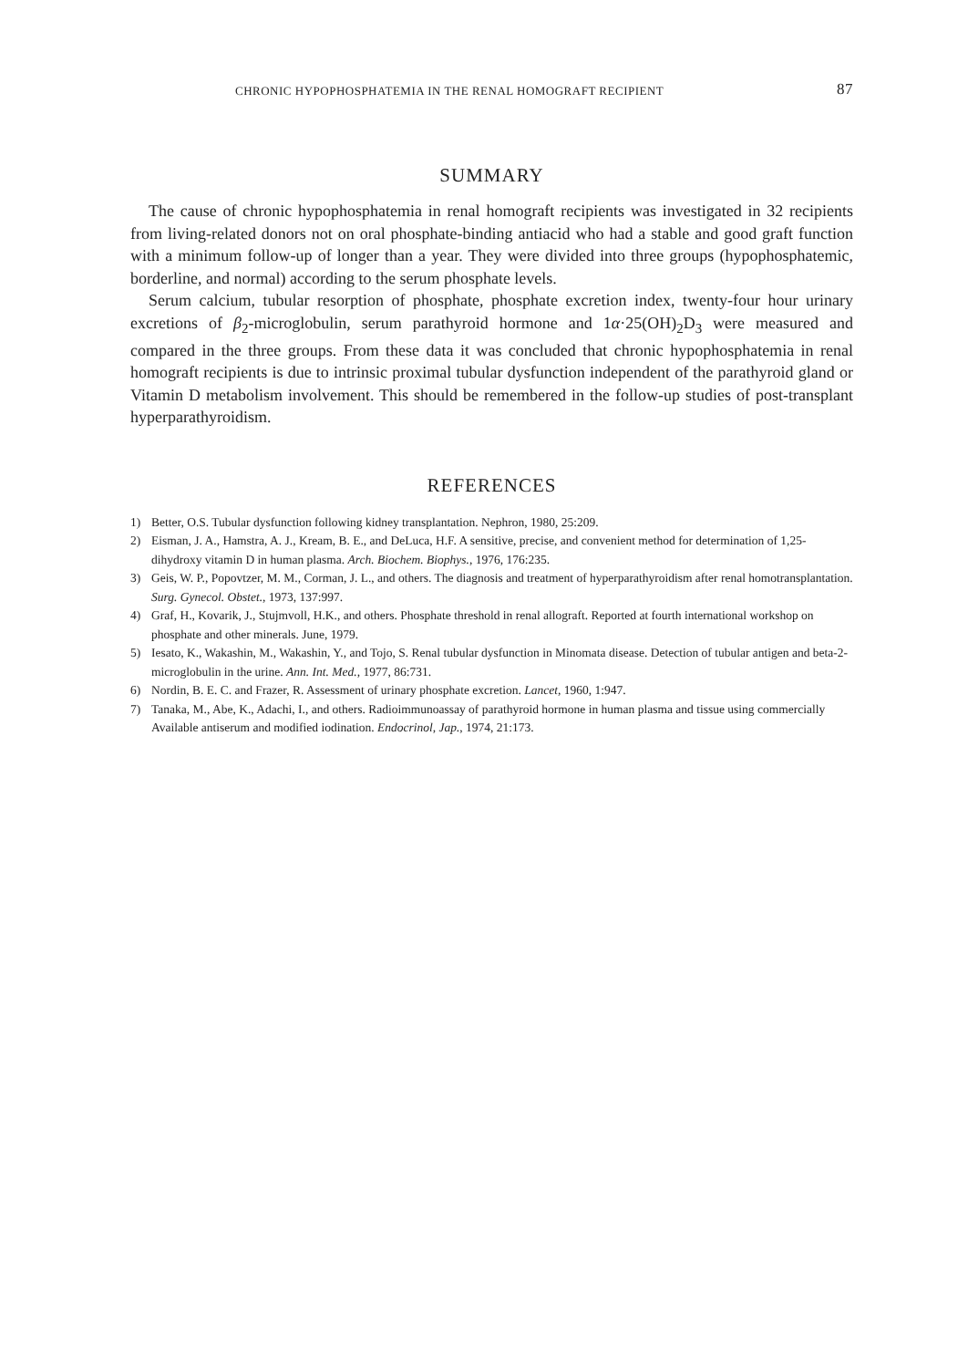CHRONIC HYPOPHOSPHATEMIA IN THE RENAL HOMOGRAFT RECIPIENT 87
SUMMARY
The cause of chronic hypophosphatemia in renal homograft recipients was investigated in 32 recipients from living-related donors not on oral phosphate-binding antiacid who had a stable and good graft function with a minimum follow-up of longer than a year. They were divided into three groups (hypophosphatemic, borderline, and normal) according to the serum phosphate levels.
Serum calcium, tubular resorption of phosphate, phosphate excretion index, twenty-four hour urinary excretions of β<sub>2</sub>-microglobulin, serum parathyroid hormone and 1α·25(OH)<sub>2</sub>D<sub>3</sub> were measured and compared in the three groups. From these data it was concluded that chronic hypophosphatemia in renal homograft recipients is due to intrinsic proximal tubular dysfunction independent of the parathyroid gland or Vitamin D metabolism involvement. This should be remembered in the follow-up studies of post-transplant hyperparathyroidism.
REFERENCES
1) Better, O.S. Tubular dysfunction following kidney transplantation. Nephron, 1980, 25:209.
2) Eisman, J. A., Hamstra, A. J., Kream, B. E., and DeLuca, H.F. A sensitive, precise, and convenient method for determination of 1,25-dihydroxy vitamin D in human plasma. Arch. Biochem. Biophys., 1976, 176:235.
3) Geis, W. P., Popovtzer, M. M., Corman, J. L., and others. The diagnosis and treatment of hyperparathyroidism after renal homotransplantation. Surg. Gynecol. Obstet., 1973, 137:997.
4) Graf, H., Kovarik, J., Stujmvoll, H.K., and others. Phosphate threshold in renal allograft. Reported at fourth international workshop on phosphate and other minerals. June, 1979.
5) Iesato, K., Wakashin, M., Wakashin, Y., and Tojo, S. Renal tubular dysfunction in Minomata disease. Detection of tubular antigen and beta-2-microglobulin in the urine. Ann. Int. Med., 1977, 86:731.
6) Nordin, B. E. C. and Frazer, R. Assessment of urinary phosphate excretion. Lancet, 1960, 1:947.
7) Tanaka, M., Abe, K., Adachi, I., and others. Radioimmunoassay of parathyroid hormone in human plasma and tissue using commercially Available antiserum and modified iodination. Endocrinol, Jap., 1974, 21:173.